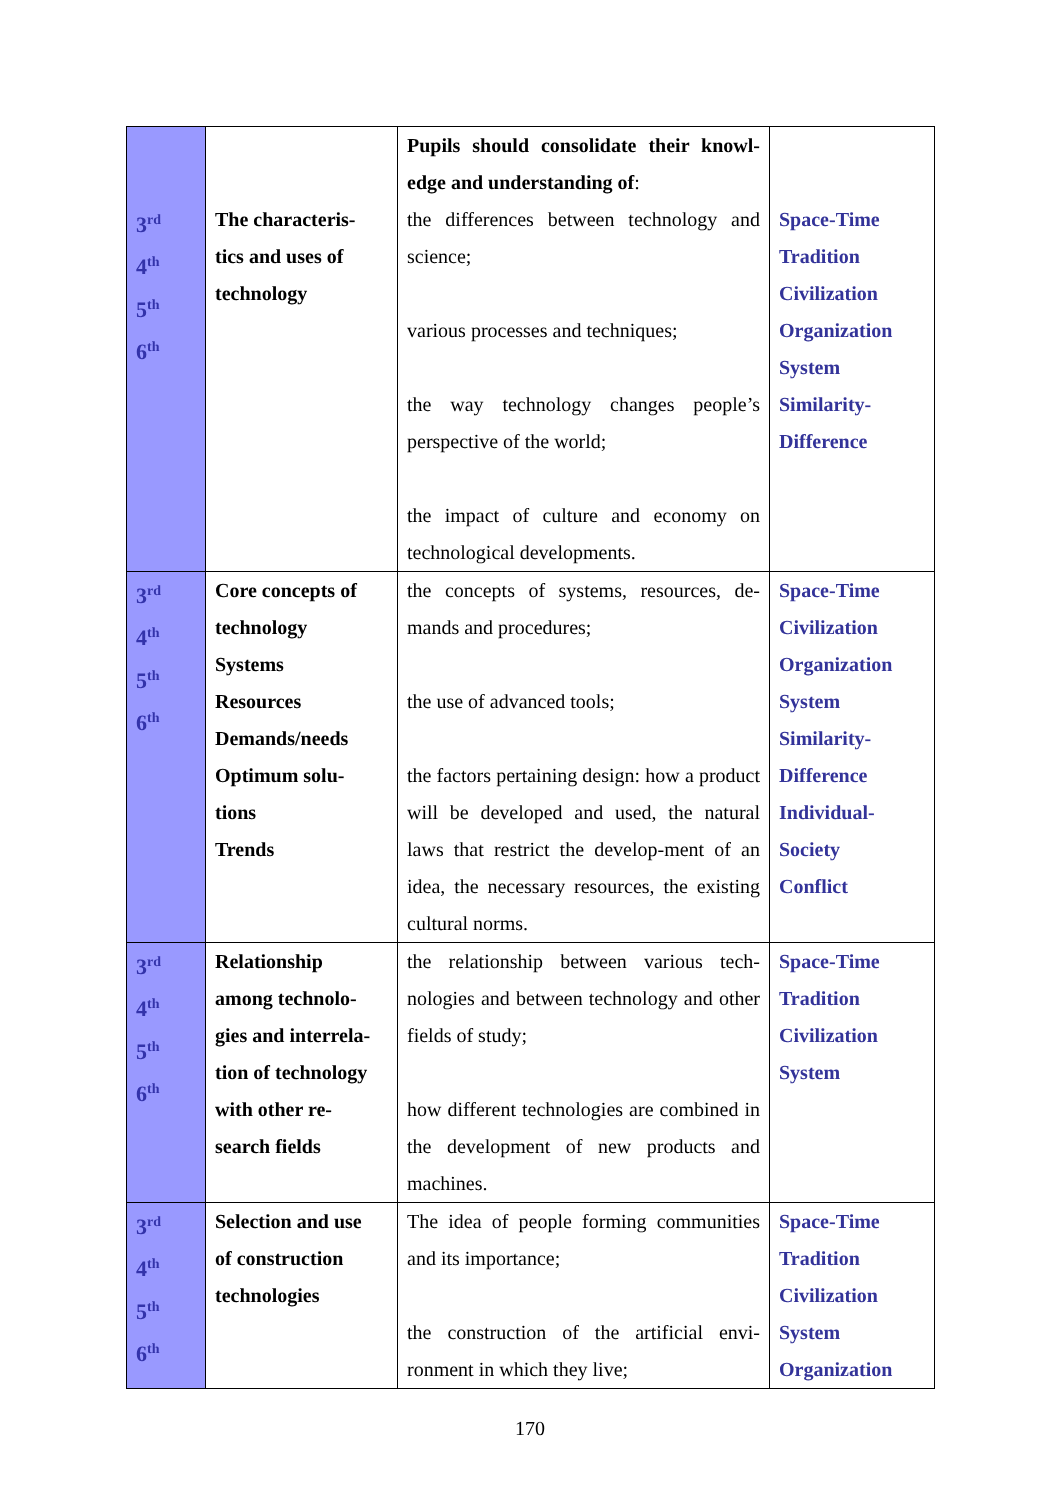| 3<sup>rd</sup> 4<sup>th</sup> 5<sup>th</sup> 6<sup>th</sup> | The characteris- tics and uses of technology | Pupils should consolidate their knowl-edge and understanding of : the differences between technology and science; various processes and techniques; the way technology changes people’s perspective of the world; the impact of culture and economy on technological developments. | Space-Time Tradition Civilization Organization System Similarity- Difference |
| 3<sup>rd</sup> 4<sup>th</sup> 5<sup>th</sup> 6<sup>th</sup> | Core concepts of technology Systems Resources Demands/needs Optimum solu- tions Trends | the concepts of systems, resources, de-mands and procedures; the use of advanced tools; the factors pertaining design: how a product will be developed and used, the natural laws that restrict the develop-ment of an idea, the necessary resources, the existing cultural norms. | Space-Time Civilization Organization System Similarity- Difference Individual- Society Conflict |
| 3<sup>rd</sup> 4<sup>th</sup> 5<sup>th</sup> 6<sup>th</sup> | Relationship among technolo- gies and interrela- tion of technology with other re- search fields | the relationship between various tech-nologies and between technology and other fields of study; how different technologies are combined in the development of new products and machines. | Space-Time Tradition Civilization System |
| 3<sup>rd</sup> 4<sup>th</sup> 5<sup>th</sup> 6<sup>th</sup> | Selection and use of construction technologies | The idea of people forming communities and its importance; the construction of the artificial envi-ronment in which they live; | Space-Time Tradition Civilization System Organization |
170